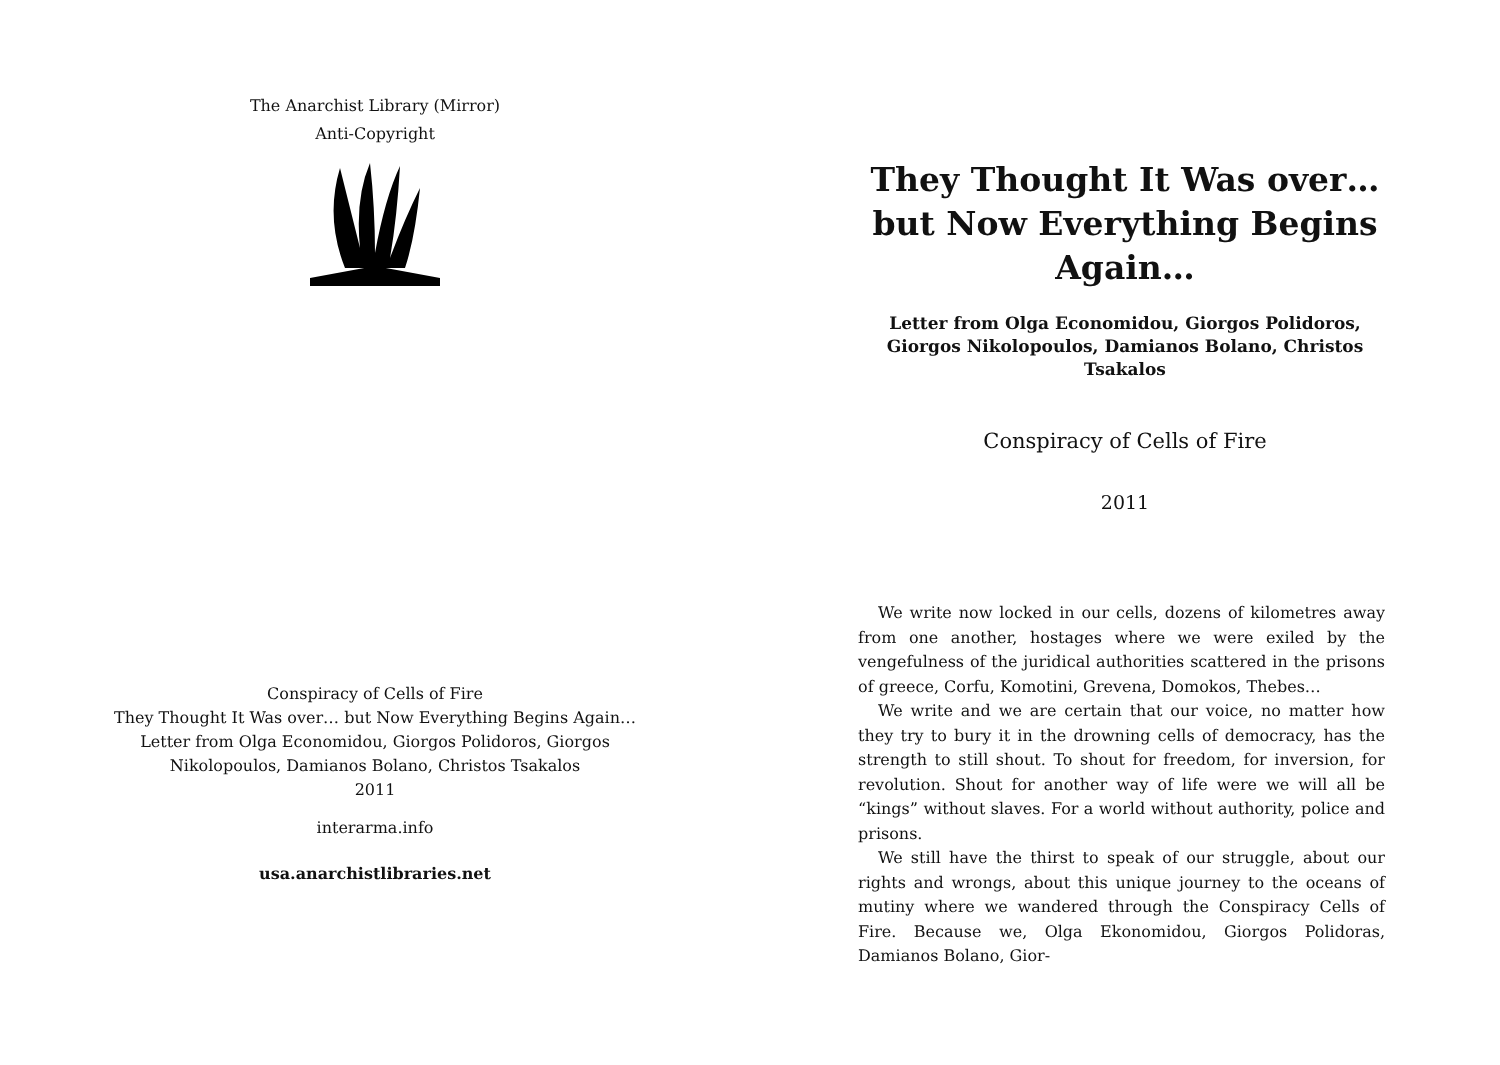The Anarchist Library (Mirror)
Anti-Copyright
Conspiracy of Cells of Fire
They Thought It Was over… but Now Everything Begins Again…
Letter from Olga Economidou, Giorgos Polidoros, Giorgos
Nikolopoulos, Damianos Bolano, Christos Tsakalos
2011
interarma.info
usa.anarchistlibraries.net
They Thought It Was over… but Now Everything Begins Again…
Letter from Olga Economidou, Giorgos Polidoros, Giorgos Nikolopoulos, Damianos Bolano, Christos Tsakalos
Conspiracy of Cells of Fire
2011
We write now locked in our cells, dozens of kilometres away from one another, hostages where we were exiled by the vengefulness of the juridical authorities scattered in the prisons of greece, Corfu, Komotini, Grevena, Domokos, Thebes…
We write and we are certain that our voice, no matter how they try to bury it in the drowning cells of democracy, has the strength to still shout. To shout for freedom, for inversion, for revolution. Shout for another way of life were we will all be “kings” without slaves. For a world without authority, police and prisons.
We still have the thirst to speak of our struggle, about our rights and wrongs, about this unique journey to the oceans of mutiny where we wandered through the Conspiracy Cells of Fire. Because we, Olga Ekonomidou, Giorgos Polidoras, Damianos Bolano, Gior-